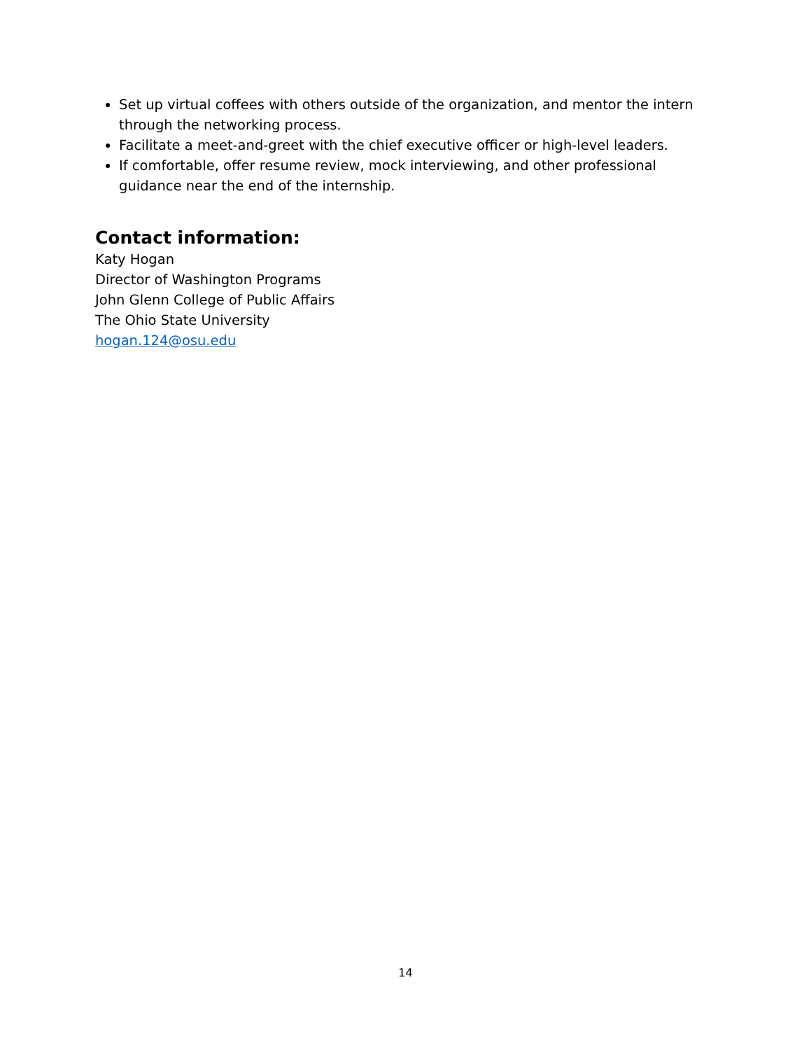Set up virtual coffees with others outside of the organization, and mentor the intern through the networking process.
Facilitate a meet-and-greet with the chief executive officer or high-level leaders.
If comfortable, offer resume review, mock interviewing, and other professional guidance near the end of the internship.
Contact information:
Katy Hogan
Director of Washington Programs
John Glenn College of Public Affairs
The Ohio State University
hogan.124@osu.edu
14